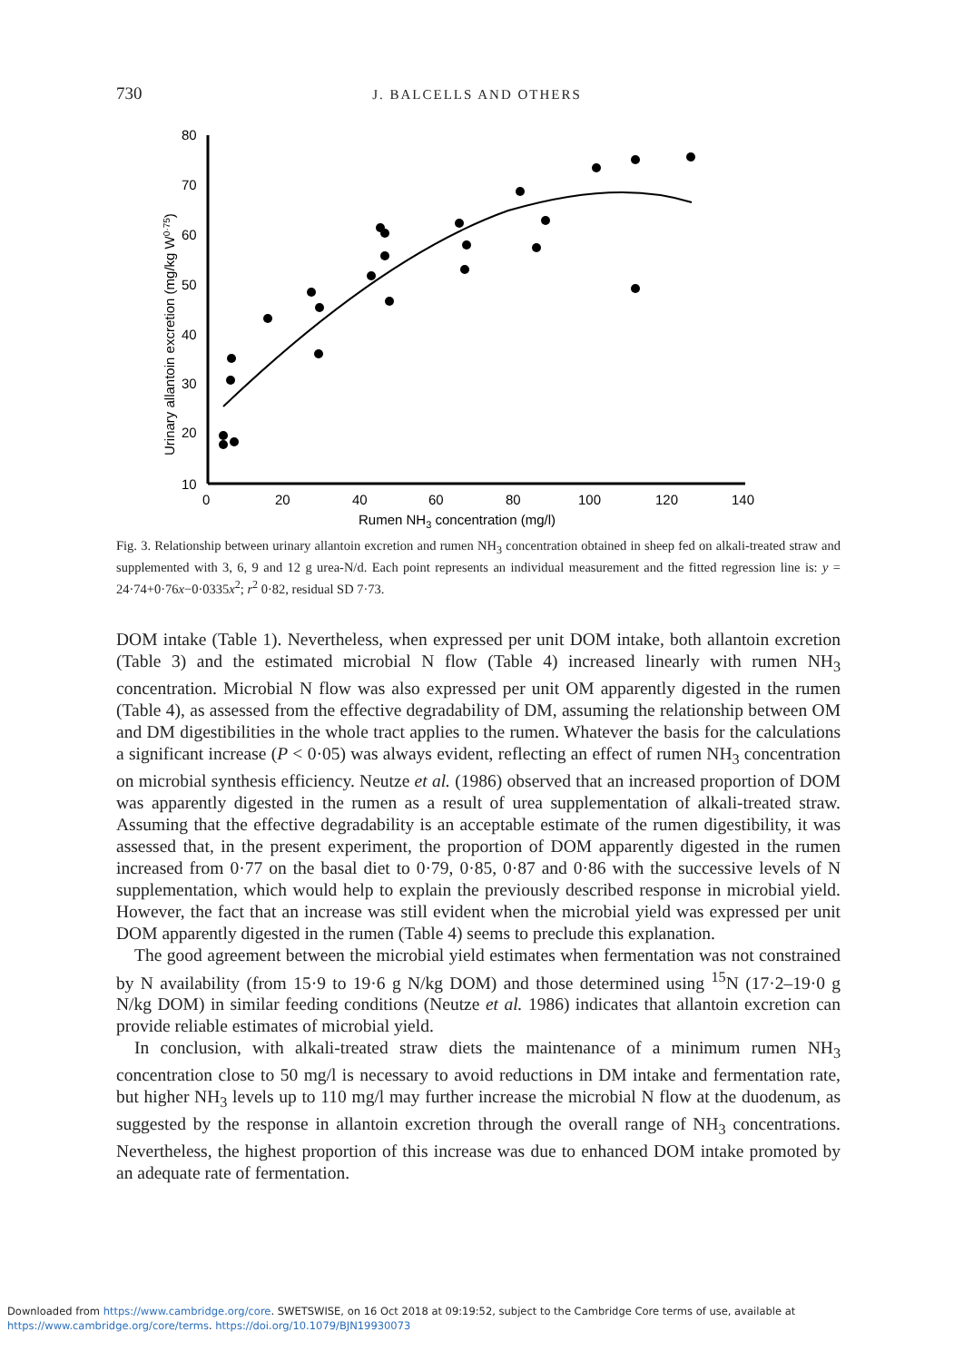730
J. BALCELLS AND OTHERS
80
70
60
50
40
30
20
10
0
20
40
60
80
100
120
140
Rumen NH3 concentration (mg/l)
Urinary allantoin excretion (mg/kg W0·75)
Fig. 3. Relationship between urinary allantoin excretion and rumen NH<sub>3</sub> concentration obtained in sheep fed on alkali-treated straw and supplemented with 3, 6, 9 and 12 g urea-N/d. Each point represents an individual measurement and the fitted regression line is: y = 24·74+0·76x−0·0335x<sup>2</sup>; r<sup>2</sup> 0·82, residual SD 7·73.
DOM intake (Table 1). Nevertheless, when expressed per unit DOM intake, both allantoin excretion (Table 3) and the estimated microbial N flow (Table 4) increased linearly with rumen NH<sub>3</sub> concentration. Microbial N flow was also expressed per unit OM apparently digested in the rumen (Table 4), as assessed from the effective degradability of DM, assuming the relationship between OM and DM digestibilities in the whole tract applies to the rumen. Whatever the basis for the calculations a significant increase (P < 0·05) was always evident, reflecting an effect of rumen NH<sub>3</sub> concentration on microbial synthesis efficiency. Neutze et al. (1986) observed that an increased proportion of DOM was apparently digested in the rumen as a result of urea supplementation of alkali-treated straw. Assuming that the effective degradability is an acceptable estimate of the rumen digestibility, it was assessed that, in the present experiment, the proportion of DOM apparently digested in the rumen increased from 0·77 on the basal diet to 0·79, 0·85, 0·87 and 0·86 with the successive levels of N supplementation, which would help to explain the previously described response in microbial yield. However, the fact that an increase was still evident when the microbial yield was expressed per unit DOM apparently digested in the rumen (Table 4) seems to preclude this explanation.
The good agreement between the microbial yield estimates when fermentation was not constrained by N availability (from 15·9 to 19·6 g N/kg DOM) and those determined using <sup>15</sup>N (17·2–19·0 g N/kg DOM) in similar feeding conditions (Neutze et al. 1986) indicates that allantoin excretion can provide reliable estimates of microbial yield.
In conclusion, with alkali-treated straw diets the maintenance of a minimum rumen NH<sub>3</sub> concentration close to 50 mg/l is necessary to avoid reductions in DM intake and fermentation rate, but higher NH<sub>3</sub> levels up to 110 mg/l may further increase the microbial N flow at the duodenum, as suggested by the response in allantoin excretion through the overall range of NH<sub>3</sub> concentrations. Nevertheless, the highest proportion of this increase was due to enhanced DOM intake promoted by an adequate rate of fermentation.
Downloaded from https://www.cambridge.org/core. SWETSWISE, on 16 Oct 2018 at 09:19:52, subject to the Cambridge Core terms of use, available at
https://www.cambridge.org/core/terms. https://doi.org/10.1079/BJN19930073